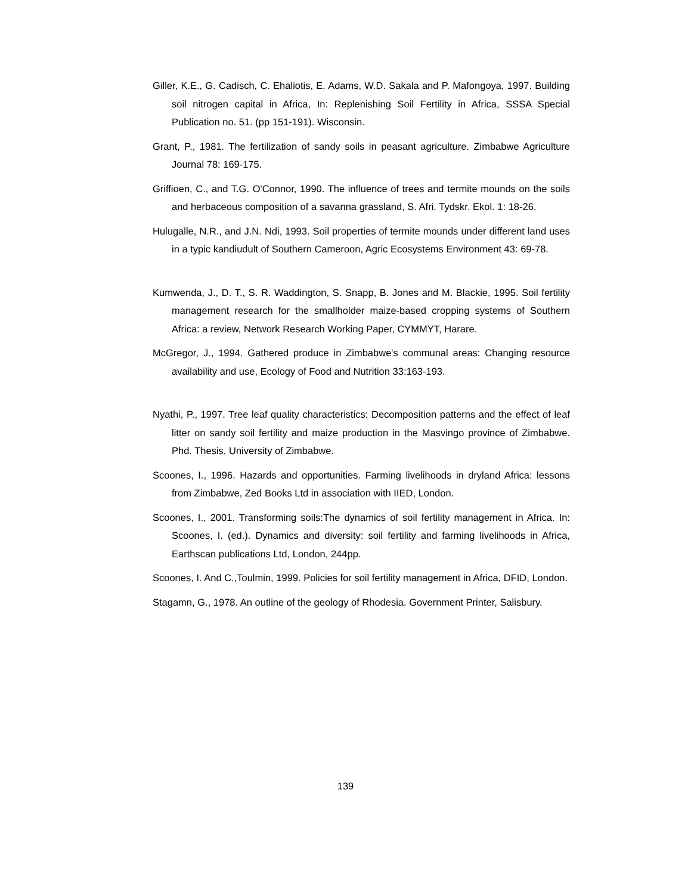Giller, K.E., G. Cadisch, C. Ehaliotis, E. Adams, W.D. Sakala and P. Mafongoya, 1997. Building soil nitrogen capital in Africa, In: Replenishing Soil Fertility in Africa, SSSA Special Publication no. 51. (pp 151-191). Wisconsin.
Grant, P., 1981. The fertilization of sandy soils in peasant agriculture. Zimbabwe Agriculture Journal 78: 169-175.
Griffioen, C., and T.G. O'Connor, 1990. The influence of trees and termite mounds on the soils and herbaceous composition of a savanna grassland, S. Afri. Tydskr. Ekol. 1: 18-26.
Hulugalle, N.R., and J.N. Ndi, 1993. Soil properties of termite mounds under different land uses in a typic kandiudult of Southern Cameroon, Agric Ecosystems Environment 43: 69-78.
Kumwenda, J., D. T., S. R. Waddington, S. Snapp, B. Jones and M. Blackie, 1995. Soil fertility management research for the smallholder maize-based cropping systems of Southern Africa: a review, Network Research Working Paper, CYMMYT, Harare.
McGregor, J., 1994. Gathered produce in Zimbabwe's communal areas: Changing resource availability and use, Ecology of Food and Nutrition 33:163-193.
Nyathi, P., 1997. Tree leaf quality characteristics: Decomposition patterns and the effect of leaf litter on sandy soil fertility and maize production in the Masvingo province of Zimbabwe. Phd. Thesis, University of Zimbabwe.
Scoones, I., 1996. Hazards and opportunities. Farming livelihoods in dryland Africa: lessons from Zimbabwe, Zed Books Ltd in association with IIED, London.
Scoones, I., 2001. Transforming soils:The dynamics of soil fertility management in Africa. In: Scoones, I. (ed.). Dynamics and diversity: soil fertility and farming livelihoods in Africa, Earthscan publications Ltd, London, 244pp.
Scoones, I. And C.,Toulmin, 1999. Policies for soil fertility management in Africa, DFID, London.
Stagamn, G., 1978. An outline of the geology of Rhodesia. Government Printer, Salisbury.
139